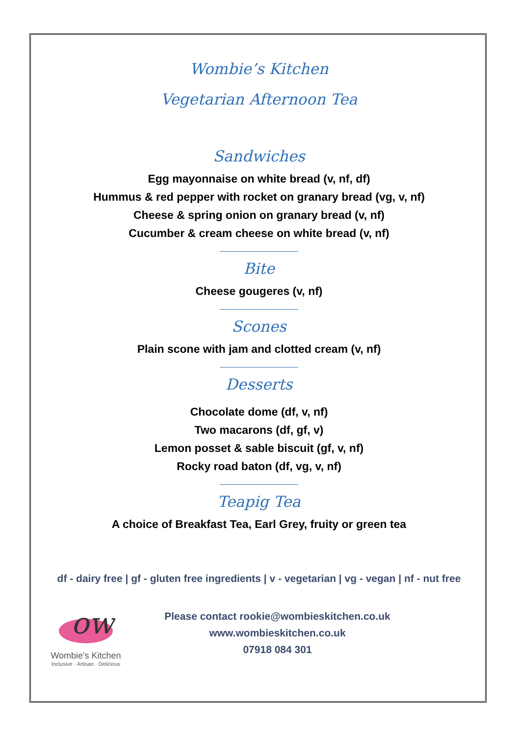Wombie’s Kitchen
Vegetarian Afternoon Tea
Sandwiches
Egg mayonnaise on white bread (v, nf, df)
Hummus & red pepper with rocket on granary bread (vg, v, nf)
Cheese & spring onion on granary bread (v, nf)
Cucumber & cream cheese on white bread (v, nf)
Bite
Cheese gougeres (v, nf)
Scones
Plain scone with jam and clotted cream (v, nf)
Desserts
Chocolate dome (df, v, nf)
Two macarons (df, gf, v)
Lemon posset & sable biscuit (gf, v, nf)
Rocky road baton (df, vg, v, nf)
Teapig Tea
A choice of Breakfast Tea, Earl Grey, fruity or green tea
df - dairy free | gf - gluten free ingredients | v - vegetarian | vg - vegan | nf - nut free
ow
Wombie's Kitchen
Inclusive · Artisan · Delicious
Please contact rookie@wombieskitchen.co.uk
www.wombieskitchen.co.uk
07918 084 301